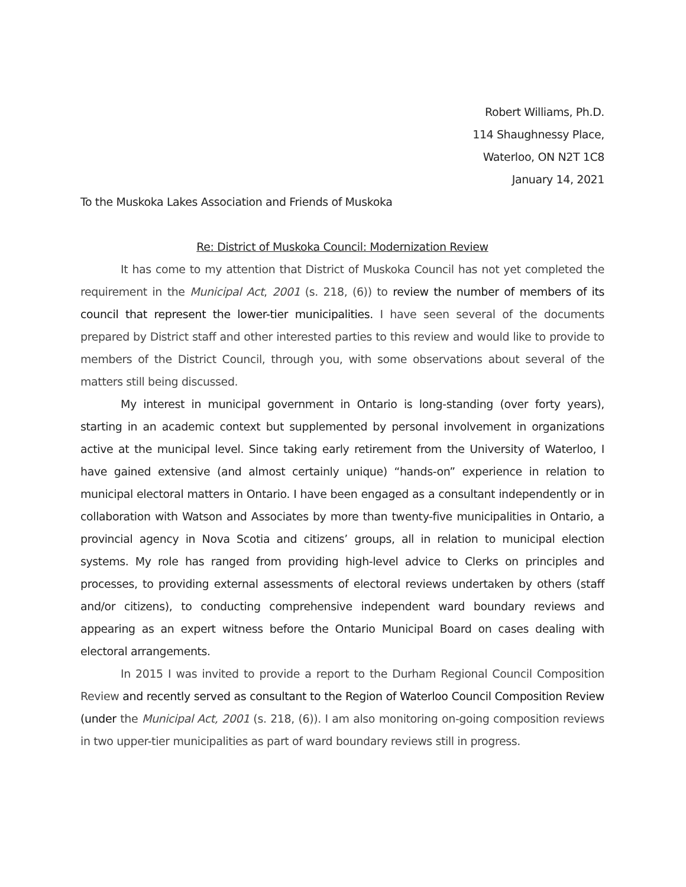Robert Williams, Ph.D.
114 Shaughnessy Place,
Waterloo, ON N2T 1C8
January 14, 2021
To the Muskoka Lakes Association and Friends of Muskoka
Re: District of Muskoka Council: Modernization Review
It has come to my attention that District of Muskoka Council has not yet completed the requirement in the Municipal Act, 2001 (s. 218, (6)) to review the number of members of its council that represent the lower-tier municipalities. I have seen several of the documents prepared by District staff and other interested parties to this review and would like to provide to members of the District Council, through you, with some observations about several of the matters still being discussed.
My interest in municipal government in Ontario is long-standing (over forty years), starting in an academic context but supplemented by personal involvement in organizations active at the municipal level. Since taking early retirement from the University of Waterloo, I have gained extensive (and almost certainly unique) “hands-on” experience in relation to municipal electoral matters in Ontario. I have been engaged as a consultant independently or in collaboration with Watson and Associates by more than twenty-five municipalities in Ontario, a provincial agency in Nova Scotia and citizens’ groups, all in relation to municipal election systems. My role has ranged from providing high-level advice to Clerks on principles and processes, to providing external assessments of electoral reviews undertaken by others (staff and/or citizens), to conducting comprehensive independent ward boundary reviews and appearing as an expert witness before the Ontario Municipal Board on cases dealing with electoral arrangements.
In 2015 I was invited to provide a report to the Durham Regional Council Composition Review and recently served as consultant to the Region of Waterloo Council Composition Review (under the Municipal Act, 2001 (s. 218, (6)). I am also monitoring on-going composition reviews in two upper-tier municipalities as part of ward boundary reviews still in progress.